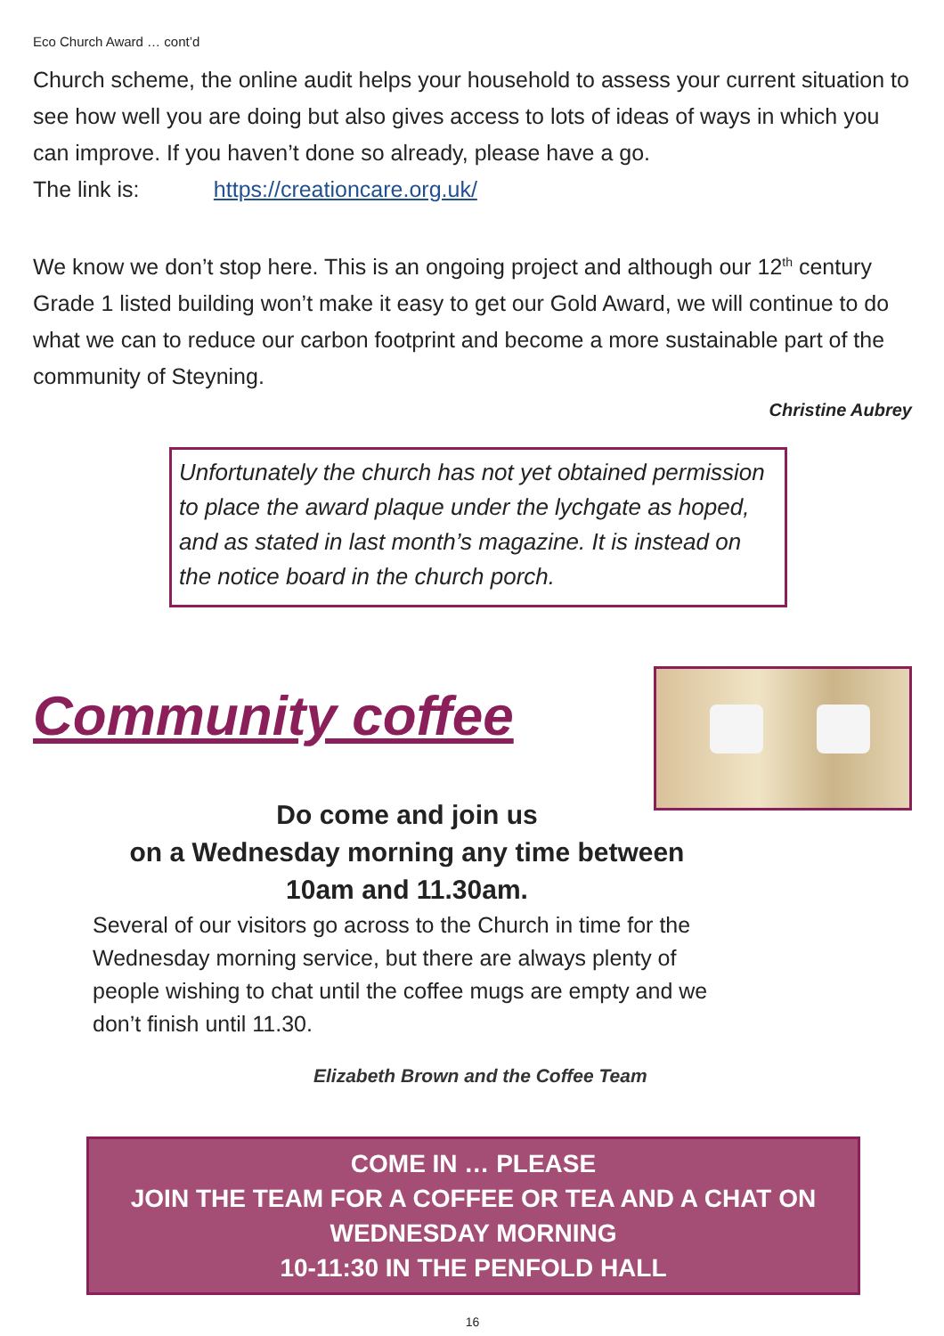Eco Church Award … cont’d
Church scheme, the online audit helps your household to assess your current situation to see how well you are doing but also gives access to lots of ideas of ways in which you can improve. If you haven’t done so already, please have a go.
The link is: https://creationcare.org.uk/
We know we don’t stop here. This is an ongoing project and although our 12<sup>th</sup> century Grade 1 listed building won’t make it easy to get our Gold Award, we will continue to do what we can to reduce our carbon footprint and become a more sustainable part of the community of Steyning.
Christine Aubrey
Unfortunately the church has not yet obtained permission to place the award plaque under the lychgate as hoped, and as stated in last month’s magazine. It is instead on the notice board in the church porch.
Community coffee
Do come and join us
on a Wednesday morning any time between
10am and 11.30am.
Several of our visitors go across to the Church in time for the Wednesday morning service, but there are always plenty of people wishing to chat until the coffee mugs are empty and we don’t finish until 11.30.
Elizabeth Brown and the Coffee Team
COME IN … PLEASE
JOIN THE TEAM FOR A COFFEE OR TEA AND A CHAT ON WEDNESDAY MORNING
10-11:30 IN THE PENFOLD HALL
16